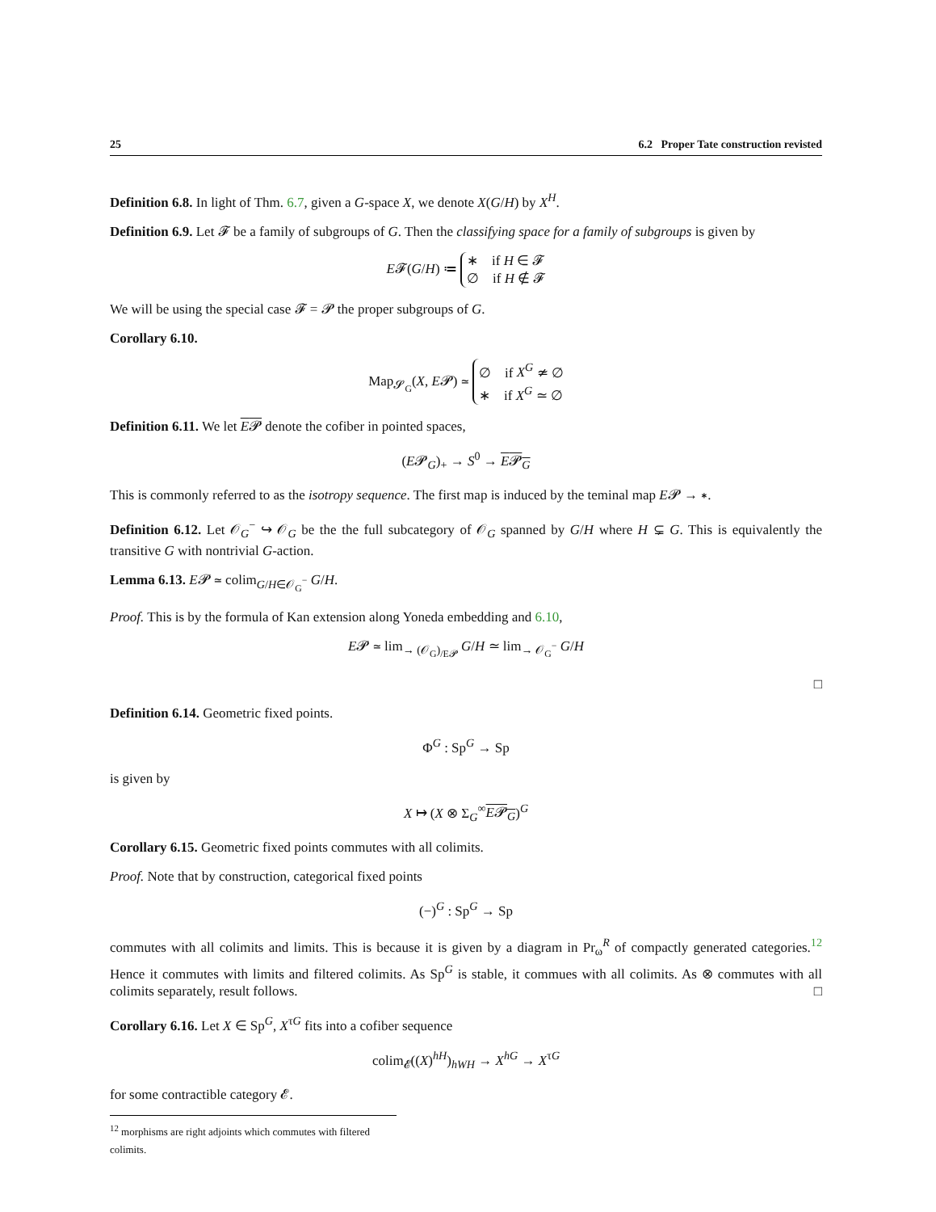25 6.2 Proper Tate construction revisted
Definition 6.8. In light of Thm. 6.7, given a G-space X, we denote X(G/H) by X<sup>H</sup>.
Definition 6.9. Let 𝓕 be a family of subgroups of G. Then the classifying space for a family of subgroups is given by
E𝓕(G/H) ≔ ∗ if H ∈ 𝓕
∅ if H ∉ 𝓕
We will be using the special case 𝓕 = 𝓟 the proper subgroups of G.
Corollary 6.10.
Map<sub>𝓢<sub>G</sub></sub>(X, E𝓟) ≃ ∅ if X<sup>G</sup> ≄ ∅
∗ if X<sup>G</sup> ≃ ∅
Definition 6.11. We let E𝓟 denote the cofiber in pointed spaces,
(E𝓟<sub>G</sub>)<sub>+</sub> → S<sup>0</sup> → E𝓟<sub>G</sub>
This is commonly referred to as the isotropy sequence. The first map is induced by the teminal map E𝓟 → ∗.
Definition 6.12. Let 𝒪<sub>G</sub><sup>−</sup> ↪ 𝒪<sub>G</sub> be the the full subcategory of 𝒪<sub>G</sub> spanned by G/H where H ⊊ G. This is equivalently the transitive G with nontrivial G-action.
Lemma 6.13. E𝓟 ≃ colim<sub>G/H∈𝒪<sub>G</sub><sup>−</sup></sub> G/H.
Proof. This is by the formula of Kan extension along Yoneda embedding and 6.10,
E𝓟 ≃ lim<sub>→ (𝒪<sub>G</sub>)<sub>/E𝓟</sub></sub> G/H ≃ lim<sub>→ 𝒪<sub>G</sub><sup>−</sup></sub> G/H
□
Definition 6.14. Geometric fixed points.
Φ<sup>G</sup> : Sp<sup>G</sup> → Sp
is given by
X ↦ (X ⊗ Σ<sub>G</sub><sup>∞</sup>E𝓟<sub>G</sub>)<sup>G</sup>
Corollary 6.15. Geometric fixed points commutes with all colimits.
Proof. Note that by construction, categorical fixed points
(−)<sup>G</sup> : Sp<sup>G</sup> → Sp
commutes with all colimits and limits. This is because it is given by a diagram in Pr<sub>ω</sub><sup>R</sup> of compactly generated categories.<sup>12</sup> Hence it commutes with limits and filtered colimits. As Sp<sup>G</sup> is stable, it commues with all colimits. As ⊗ commutes with all colimits separately, result follows. □
Corollary 6.16. Let X ∈ Sp<sup>G</sup>, X<sup>τG</sup> fits into a cofiber sequence
colim<sub>𝓔</sub>((X)<sup>hH</sup>)<sub>hWH</sub> → X<sup>hG</sup> → X<sup>τG</sup>
for some contractible category 𝓔.
<sup>12</sup> morphisms are right adjoints which commutes with filtered colimits.